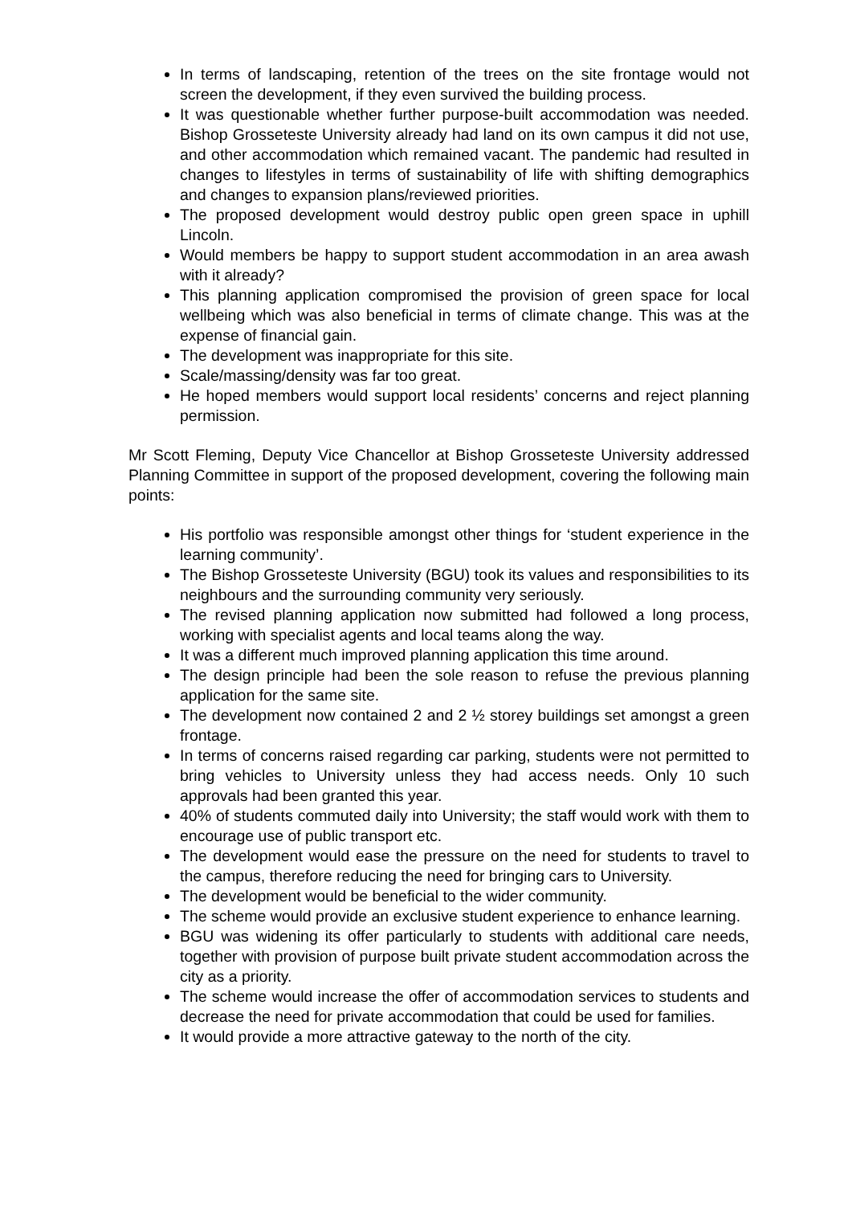In terms of landscaping, retention of the trees on the site frontage would not screen the development, if they even survived the building process.
It was questionable whether further purpose-built accommodation was needed. Bishop Grosseteste University already had land on its own campus it did not use, and other accommodation which remained vacant. The pandemic had resulted in changes to lifestyles in terms of sustainability of life with shifting demographics and changes to expansion plans/reviewed priorities.
The proposed development would destroy public open green space in uphill Lincoln.
Would members be happy to support student accommodation in an area awash with it already?
This planning application compromised the provision of green space for local wellbeing which was also beneficial in terms of climate change. This was at the expense of financial gain.
The development was inappropriate for this site.
Scale/massing/density was far too great.
He hoped members would support local residents’ concerns and reject planning permission.
Mr Scott Fleming, Deputy Vice Chancellor at Bishop Grosseteste University addressed Planning Committee in support of the proposed development, covering the following main points:
His portfolio was responsible amongst other things for ‘student experience in the learning community’.
The Bishop Grosseteste University (BGU) took its values and responsibilities to its neighbours and the surrounding community very seriously.
The revised planning application now submitted had followed a long process, working with specialist agents and local teams along the way.
It was a different much improved planning application this time around.
The design principle had been the sole reason to refuse the previous planning application for the same site.
The development now contained 2 and 2 ½ storey buildings set amongst a green frontage.
In terms of concerns raised regarding car parking, students were not permitted to bring vehicles to University unless they had access needs. Only 10 such approvals had been granted this year.
40% of students commuted daily into University; the staff would work with them to encourage use of public transport etc.
The development would ease the pressure on the need for students to travel to the campus, therefore reducing the need for bringing cars to University.
The development would be beneficial to the wider community.
The scheme would provide an exclusive student experience to enhance learning.
BGU was widening its offer particularly to students with additional care needs, together with provision of purpose built private student accommodation across the city as a priority.
The scheme would increase the offer of accommodation services to students and decrease the need for private accommodation that could be used for families.
It would provide a more attractive gateway to the north of the city.